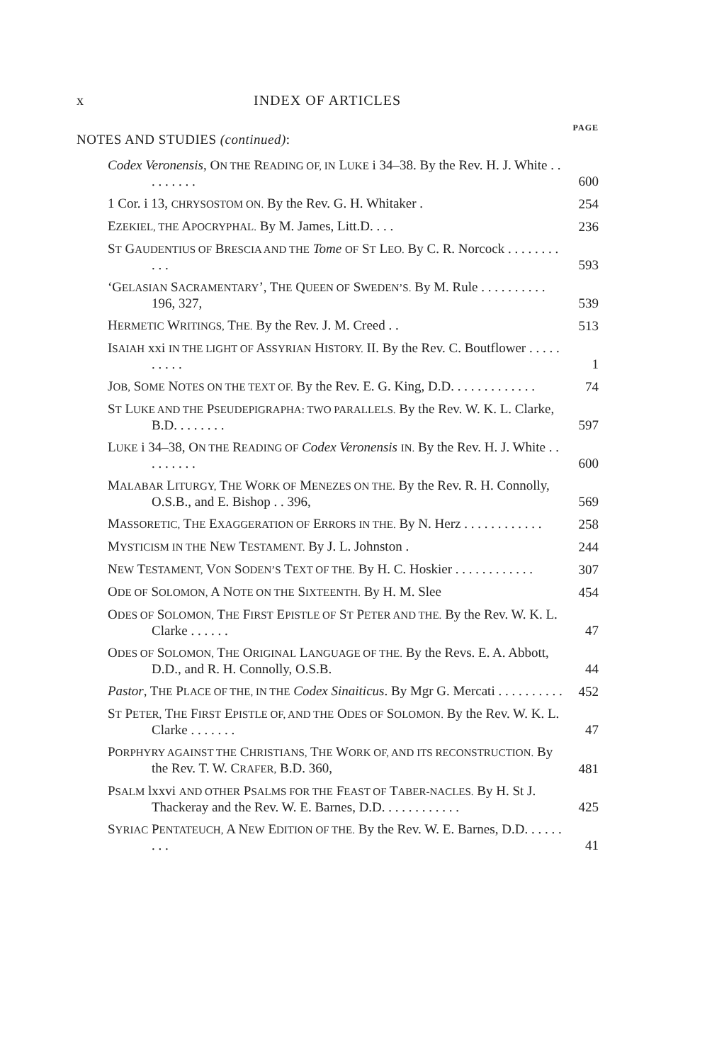x INDEX OF ARTICLES
PAGE
NOTES AND STUDIES (continued):
Codex Veronensis, ON THE READING OF, IN LUKE i 34–38. By the Rev. H. J. White . . . . . . . . .
600
1 Cor. i 13, CHRYSOSTOM ON. By the Rev. G. H. Whitaker .
254
EZEKIEL, THE APOCRYPHAL. By M. James, Litt.D. . . .
236
ST GAUDENTIUS OF BRESCIA AND THE Tome OF ST LEO. By C. R. Norcock . . . . . . . . . . .
593
‘GELASIAN SACRAMENTARY’, THE QUEEN OF SWEDEN’S. By M. Rule . . . . . . . . . . 196, 327,
539
HERMETIC WRITINGS, THE. By the Rev. J. M. Creed . .
513
ISAIAH xxi IN THE LIGHT OF ASSYRIAN HISTORY. II. By the Rev. C. Boutflower . . . . . . . . . .
1
JOB, SOME NOTES ON THE TEXT OF. By the Rev. E. G. King, D.D. . . . . . . . . . . . .
74
ST LUKE AND THE PSEUDEPIGRAPHA: TWO PARALLELS. By the Rev. W. K. L. Clarke, B.D. . . . . . . .
597
LUKE i 34–38, ON THE READING OF Codex Veronensis IN. By the Rev. H. J. White . . . . . . . . .
600
MALABAR LITURGY, THE WORK OF MENEZES ON THE. By the Rev. R. H. Connolly, O.S.B., and E. Bishop . . 396,
569
MASSORETIC, THE EXAGGERATION OF ERRORS IN THE. By N. Herz . . . . . . . . . . . .
258
MYSTICISM IN THE NEW TESTAMENT. By J. L. Johnston .
244
NEW TESTAMENT, VON SODEN’S TEXT OF THE. By H. C. Hoskier . . . . . . . . . . . .
307
ODE OF SOLOMON, A NOTE ON THE SIXTEENTH. By H. M. Slee
454
ODES OF SOLOMON, THE FIRST EPISTLE OF ST PETER AND THE. By the Rev. W. K. L. Clarke . . . . . .
47
ODES OF SOLOMON, THE ORIGINAL LANGUAGE OF THE. By the Revs. E. A. Abbott, D.D., and R. H. Connolly, O.S.B.
44
Pastor, THE PLACE OF THE, IN THE Codex Sinaiticus. By Mgr G. Mercati . . . . . . . . . .
452
ST PETER, THE FIRST EPISTLE OF, AND THE ODES OF SOLOMON. By the Rev. W. K. L. Clarke . . . . . . .
47
PORPHYRY AGAINST THE CHRISTIANS, THE WORK OF, AND ITS RECONSTRUCTION. By the Rev. T. W. CRAFER, B.D. 360,
481
PSALM lxxvi AND OTHER PSALMS FOR THE FEAST OF TABER-NACLES. By H. St J. Thackeray and the Rev. W. E. Barnes, D.D. . . . . . . . . . . .
425
SYRIAC PENTATEUCH, A NEW EDITION OF THE. By the Rev. W. E. Barnes, D.D. . . . . . . . .
41